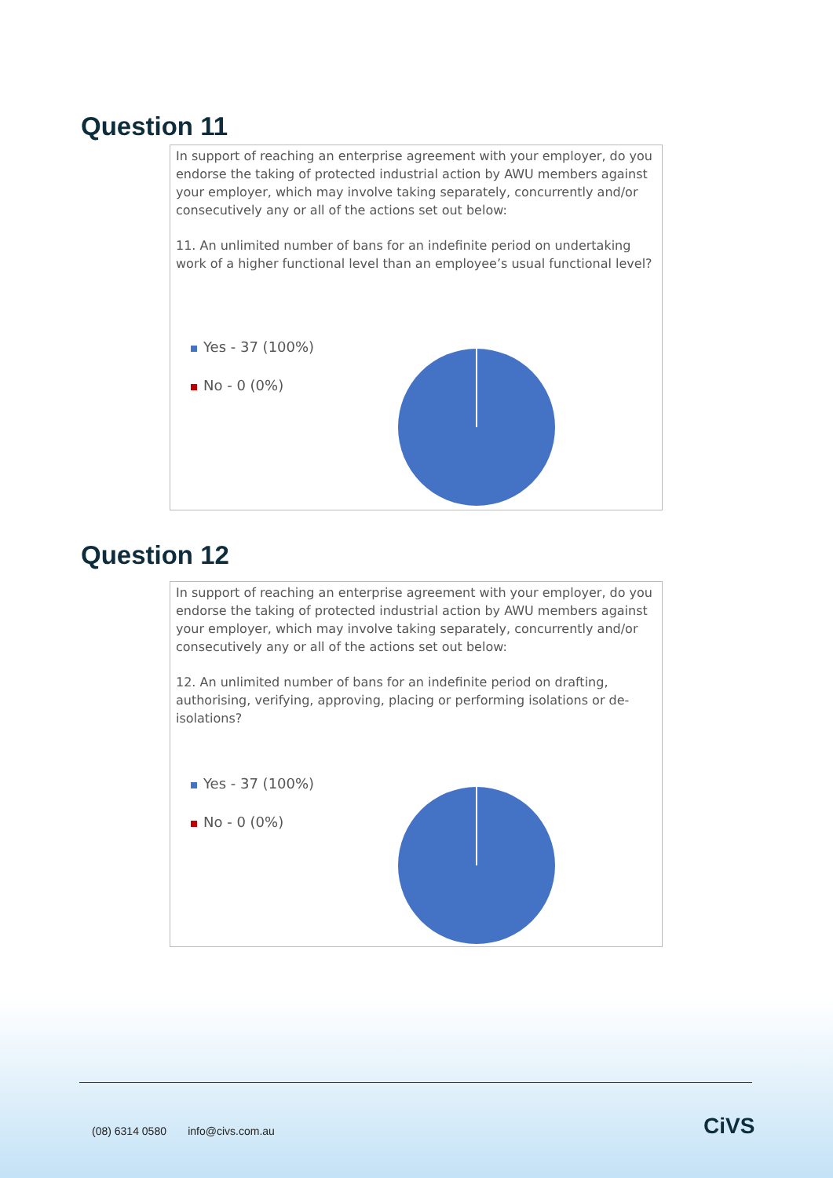Question 11
In support of reaching an enterprise agreement with your employer, do you endorse the taking of protected industrial action by AWU members against your employer, which may involve taking separately, concurrently and/or consecutively any or all of the actions set out below:
11. An unlimited number of bans for an indefinite period on undertaking work of a higher functional level than an employee’s usual functional level?
Yes - 37 (100%)
No - 0 (0%)
Question 12
In support of reaching an enterprise agreement with your employer, do you endorse the taking of protected industrial action by AWU members against your employer, which may involve taking separately, concurrently and/or consecutively any or all of the actions set out below:
12. An unlimited number of bans for an indefinite period on drafting, authorising, verifying, approving, placing or performing isolations or de-isolations?
Yes - 37 (100%)
No - 0 (0%)
(08) 6314 0580 info@civs.com.au
CiVS